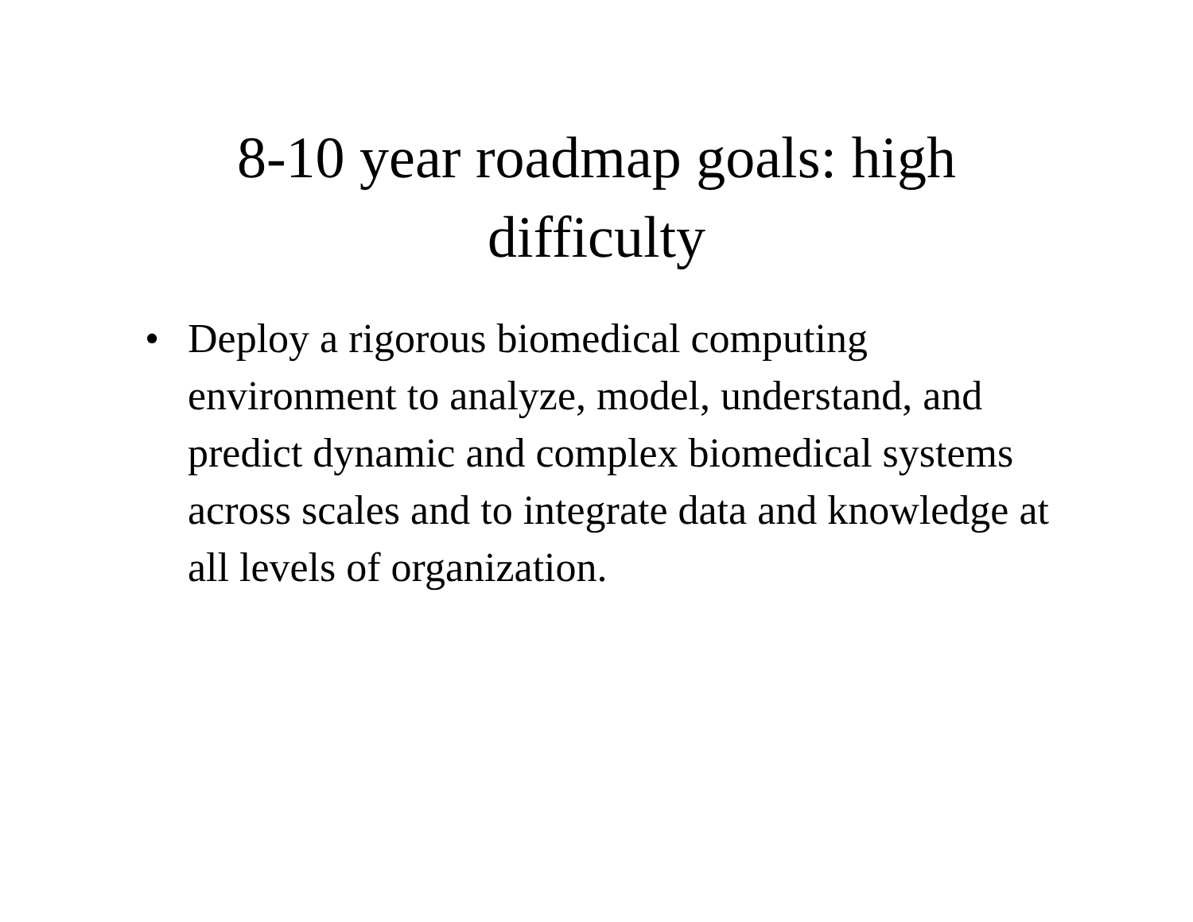8-10 year roadmap goals: high
difficulty
• Deploy a rigorous biomedical computing environment to analyze, model, understand, and predict dynamic and complex biomedical systems across scales and to integrate data and knowledge at all levels of organization.